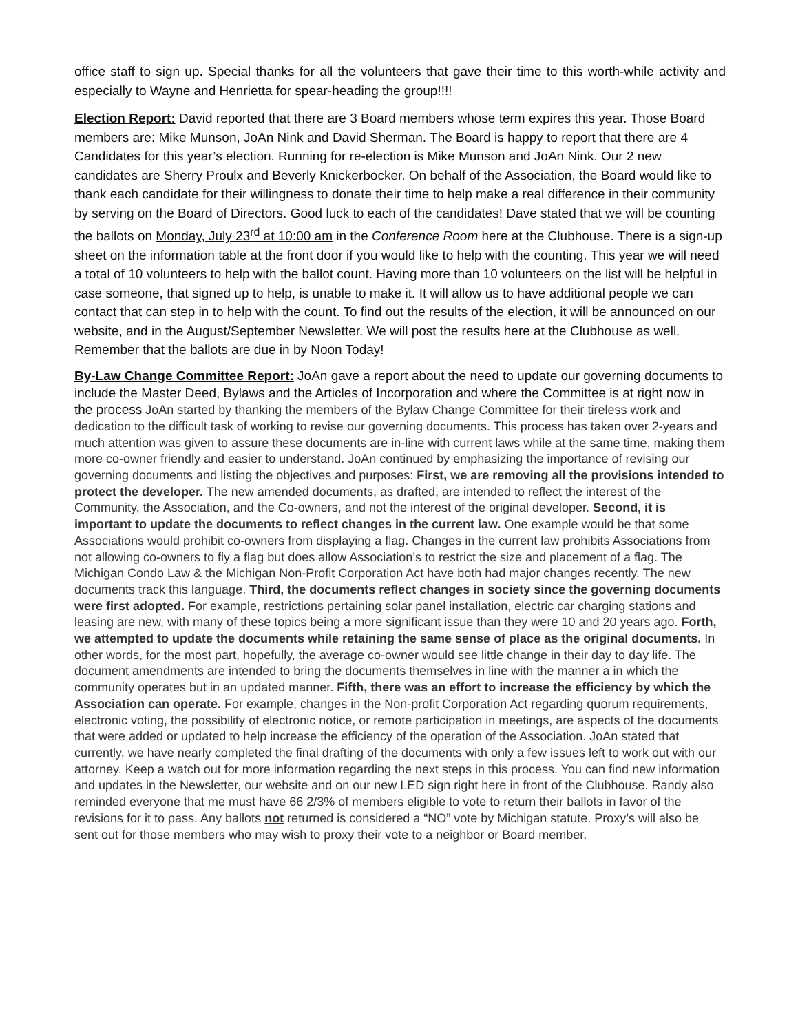office staff to sign up. Special thanks for all the volunteers that gave their time to this worth-while activity and especially to Wayne and Henrietta for spear-heading the group!!!!
Election Report: David reported that there are 3 Board members whose term expires this year. Those Board members are: Mike Munson, JoAn Nink and David Sherman. The Board is happy to report that there are 4 Candidates for this year’s election. Running for re-election is Mike Munson and JoAn Nink. Our 2 new candidates are Sherry Proulx and Beverly Knickerbocker. On behalf of the Association, the Board would like to thank each candidate for their willingness to donate their time to help make a real difference in their community by serving on the Board of Directors. Good luck to each of the candidates! Dave stated that we will be counting the ballots on Monday, July 23<sup>rd</sup> at 10:00 am in the Conference Room here at the Clubhouse. There is a sign-up sheet on the information table at the front door if you would like to help with the counting. This year we will need a total of 10 volunteers to help with the ballot count. Having more than 10 volunteers on the list will be helpful in case someone, that signed up to help, is unable to make it. It will allow us to have additional people we can contact that can step in to help with the count. To find out the results of the election, it will be announced on our website, and in the August/September Newsletter. We will post the results here at the Clubhouse as well. Remember that the ballots are due in by Noon Today!
By-Law Change Committee Report: JoAn gave a report about the need to update our governing documents to include the Master Deed, Bylaws and the Articles of Incorporation and where the Committee is at right now in the process JoAn started by thanking the members of the Bylaw Change Committee for their tireless work and dedication to the difficult task of working to revise our governing documents. This process has taken over 2-years and much attention was given to assure these documents are in-line with current laws while at the same time, making them more co-owner friendly and easier to understand. JoAn continued by emphasizing the importance of revising our governing documents and listing the objectives and purposes: First, we are removing all the provisions intended to protect the developer. The new amended documents, as drafted, are intended to reflect the interest of the Community, the Association, and the Co-owners, and not the interest of the original developer. Second, it is important to update the documents to reflect changes in the current law. One example would be that some Associations would prohibit co-owners from displaying a flag. Changes in the current law prohibits Associations from not allowing co-owners to fly a flag but does allow Association’s to restrict the size and placement of a flag. The Michigan Condo Law & the Michigan Non-Profit Corporation Act have both had major changes recently. The new documents track this language. Third, the documents reflect changes in society since the governing documents were first adopted. For example, restrictions pertaining solar panel installation, electric car charging stations and leasing are new, with many of these topics being a more significant issue than they were 10 and 20 years ago. Forth, we attempted to update the documents while retaining the same sense of place as the original documents. In other words, for the most part, hopefully, the average co-owner would see little change in their day to day life. The document amendments are intended to bring the documents themselves in line with the manner a in which the community operates but in an updated manner. Fifth, there was an effort to increase the efficiency by which the Association can operate. For example, changes in the Non-profit Corporation Act regarding quorum requirements, electronic voting, the possibility of electronic notice, or remote participation in meetings, are aspects of the documents that were added or updated to help increase the efficiency of the operation of the Association. JoAn stated that currently, we have nearly completed the final drafting of the documents with only a few issues left to work out with our attorney. Keep a watch out for more information regarding the next steps in this process. You can find new information and updates in the Newsletter, our website and on our new LED sign right here in front of the Clubhouse. Randy also reminded everyone that me must have 66 2/3% of members eligible to vote to return their ballots in favor of the revisions for it to pass. Any ballots not returned is considered a “NO” vote by Michigan statute. Proxy’s will also be sent out for those members who may wish to proxy their vote to a neighbor or Board member.